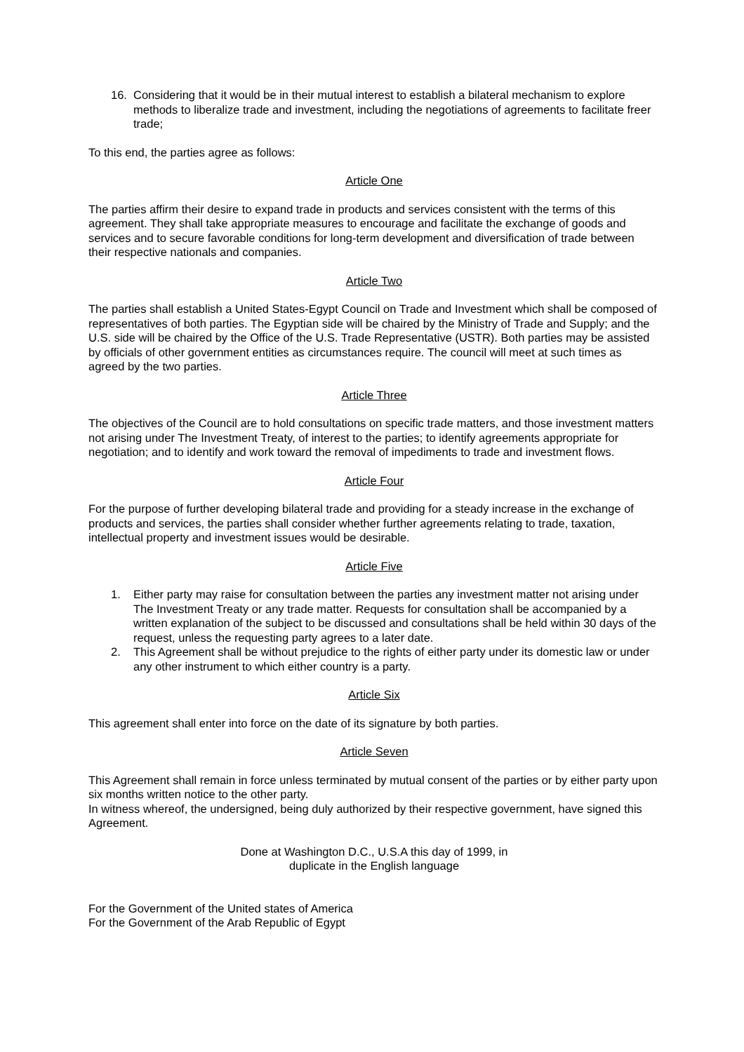16. Considering that it would be in their mutual interest to establish a bilateral mechanism to explore methods to liberalize trade and investment, including the negotiations of agreements to facilitate freer trade;
To this end, the parties agree as follows:
Article One
The parties affirm their desire to expand trade in products and services consistent with the terms of this agreement. They shall take appropriate measures to encourage and facilitate the exchange of goods and services and to secure favorable conditions for long-term development and diversification of trade between their respective nationals and companies.
Article Two
The parties shall establish a United States-Egypt Council on Trade and Investment which shall be composed of representatives of both parties. The Egyptian side will be chaired by the Ministry of Trade and Supply; and the U.S. side will be chaired by the Office of the U.S. Trade Representative (USTR). Both parties may be assisted by officials of other government entities as circumstances require. The council will meet at such times as agreed by the two parties.
Article Three
The objectives of the Council are to hold consultations on specific trade matters, and those investment matters not arising under The Investment Treaty, of interest to the parties; to identify agreements appropriate for negotiation; and to identify and work toward the removal of impediments to trade and investment flows.
Article Four
For the purpose of further developing bilateral trade and providing for a steady increase in the exchange of products and services, the parties shall consider whether further agreements relating to trade, taxation, intellectual property and investment issues would be desirable.
Article Five
1. Either party may raise for consultation between the parties any investment matter not arising under The Investment Treaty or any trade matter. Requests for consultation shall be accompanied by a written explanation of the subject to be discussed and consultations shall be held within 30 days of the request, unless the requesting party agrees to a later date.
2. This Agreement shall be without prejudice to the rights of either party under its domestic law or under any other instrument to which either country is a party.
Article Six
This agreement shall enter into force on the date of its signature by both parties.
Article Seven
This Agreement shall remain in force unless terminated by mutual consent of the parties or by either party upon six months written notice to the other party.
In witness whereof, the undersigned, being duly authorized by their respective government, have signed this Agreement.
Done at Washington D.C., U.S.A this day of 1999, in
duplicate in the English language
For the Government of the United states of America
For the Government of the Arab Republic of Egypt